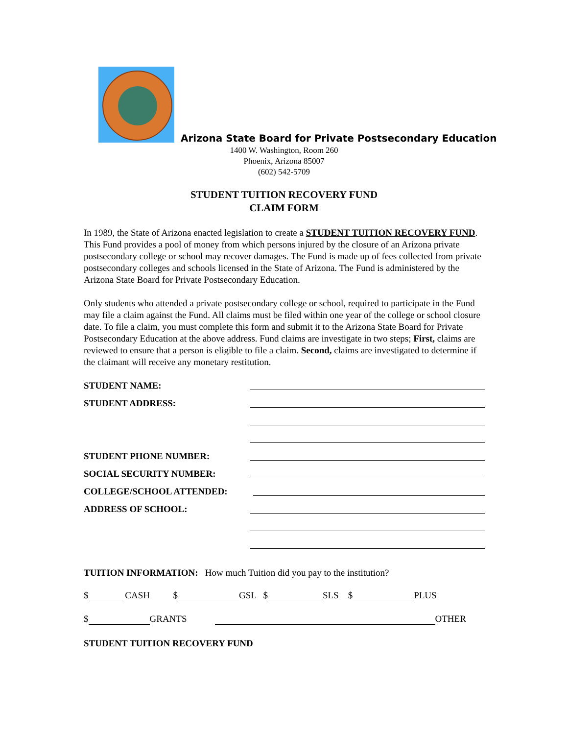Arizona State Board for Private Postsecondary Education
1400 W. Washington, Room 260
Phoenix, Arizona 85007
(602) 542-5709
STUDENT TUITION RECOVERY FUND
CLAIM FORM
In 1989, the State of Arizona enacted legislation to create a STUDENT TUITION RECOVERY FUND. This Fund provides a pool of money from which persons injured by the closure of an Arizona private postsecondary college or school may recover damages. The Fund is made up of fees collected from private postsecondary colleges and schools licensed in the State of Arizona. The Fund is administered by the Arizona State Board for Private Postsecondary Education.
Only students who attended a private postsecondary college or school, required to participate in the Fund may file a claim against the Fund. All claims must be filed within one year of the college or school closure date. To file a claim, you must complete this form and submit it to the Arizona State Board for Private Postsecondary Education at the above address. Fund claims are investigate in two steps; First, claims are reviewed to ensure that a person is eligible to file a claim. Second, claims are investigated to determine if the claimant will receive any monetary restitution.
STUDENT NAME:
STUDENT ADDRESS:
STUDENT PHONE NUMBER:
SOCIAL SECURITY NUMBER:
COLLEGE/SCHOOL ATTENDED:
ADDRESS OF SCHOOL:
TUITION INFORMATION: How much Tuition did you pay to the institution?
$ CASH $ GSL $ SLS $ PLUS
$ GRANTS OTHER
STUDENT TUITION RECOVERY FUND